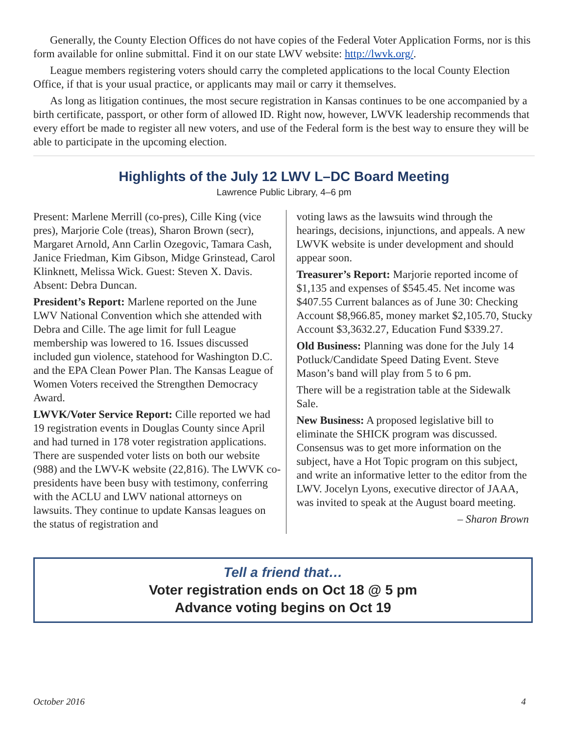Generally, the County Election Offices do not have copies of the Federal Voter Application Forms, nor is this form available for online submittal. Find it on our state LWV website: http://lwvk.org/.
League members registering voters should carry the completed applications to the local County Election Office, if that is your usual practice, or applicants may mail or carry it themselves.
As long as litigation continues, the most secure registration in Kansas continues to be one accompanied by a birth certificate, passport, or other form of allowed ID. Right now, however, LWVK leadership recommends that every effort be made to register all new voters, and use of the Federal form is the best way to ensure they will be able to participate in the upcoming election.
Highlights of the July 12 LWV L–DC Board Meeting
Lawrence Public Library, 4–6 pm
Present: Marlene Merrill (co-pres), Cille King (vice pres), Marjorie Cole (treas), Sharon Brown (secr), Margaret Arnold, Ann Carlin Ozegovic, Tamara Cash, Janice Friedman, Kim Gibson, Midge Grinstead, Carol Klinknett, Melissa Wick. Guest: Steven X. Davis. Absent: Debra Duncan.
President’s Report: Marlene reported on the June LWV National Convention which she attended with Debra and Cille. The age limit for full League membership was lowered to 16. Issues discussed included gun violence, statehood for Washington D.C. and the EPA Clean Power Plan. The Kansas League of Women Voters received the Strengthen Democracy Award.
LWVK/Voter Service Report: Cille reported we had 19 registration events in Douglas County since April and had turned in 178 voter registration applications. There are suspended voter lists on both our website (988) and the LWV-K website (22,816). The LWVK co-presidents have been busy with testimony, conferring with the ACLU and LWV national attorneys on lawsuits. They continue to update Kansas leagues on the status of registration and
voting laws as the lawsuits wind through the hearings, decisions, injunctions, and appeals. A new LWVK website is under development and should appear soon.
Treasurer’s Report: Marjorie reported income of $1,135 and expenses of $545.45. Net income was $407.55 Current balances as of June 30: Checking Account $8,966.85, money market $2,105.70, Stucky Account $3,3632.27, Education Fund $339.27.
Old Business: Planning was done for the July 14 Potluck/Candidate Speed Dating Event. Steve Mason’s band will play from 5 to 6 pm.
There will be a registration table at the Sidewalk Sale.
New Business: A proposed legislative bill to eliminate the SHICK program was discussed. Consensus was to get more information on the subject, have a Hot Topic program on this subject, and write an informative letter to the editor from the LWV. Jocelyn Lyons, executive director of JAAA, was invited to speak at the August board meeting.
– Sharon Brown
Tell a friend that…
Voter registration ends on Oct 18 @ 5 pm
Advance voting begins on Oct 19
October 2016 4